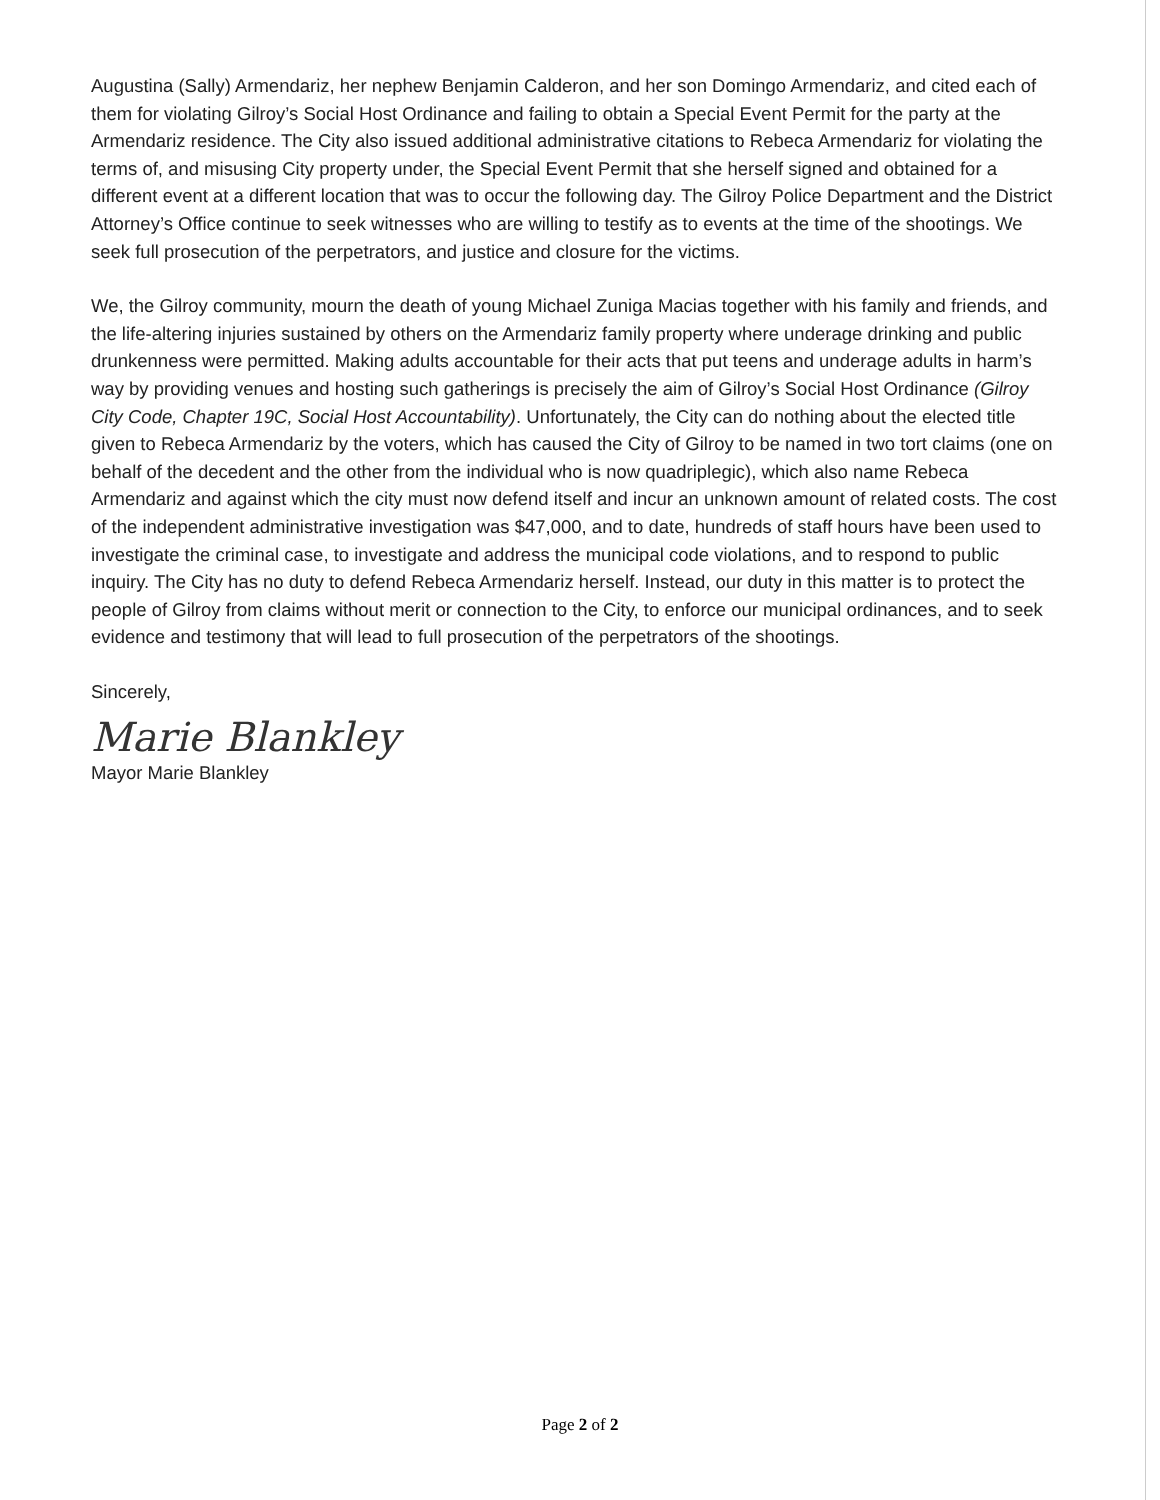Augustina (Sally) Armendariz, her nephew Benjamin Calderon, and her son Domingo Armendariz, and cited each of them for violating Gilroy’s Social Host Ordinance and failing to obtain a Special Event Permit for the party at the Armendariz residence. The City also issued additional administrative citations to Rebeca Armendariz for violating the terms of, and misusing City property under, the Special Event Permit that she herself signed and obtained for a different event at a different location that was to occur the following day. The Gilroy Police Department and the District Attorney’s Office continue to seek witnesses who are willing to testify as to events at the time of the shootings. We seek full prosecution of the perpetrators, and justice and closure for the victims.
We, the Gilroy community, mourn the death of young Michael Zuniga Macias together with his family and friends, and the life-altering injuries sustained by others on the Armendariz family property where underage drinking and public drunkenness were permitted. Making adults accountable for their acts that put teens and underage adults in harm’s way by providing venues and hosting such gatherings is precisely the aim of Gilroy’s Social Host Ordinance (Gilroy City Code, Chapter 19C, Social Host Accountability). Unfortunately, the City can do nothing about the elected title given to Rebeca Armendariz by the voters, which has caused the City of Gilroy to be named in two tort claims (one on behalf of the decedent and the other from the individual who is now quadriplegic), which also name Rebeca Armendariz and against which the city must now defend itself and incur an unknown amount of related costs. The cost of the independent administrative investigation was $47,000, and to date, hundreds of staff hours have been used to investigate the criminal case, to investigate and address the municipal code violations, and to respond to public inquiry. The City has no duty to defend Rebeca Armendariz herself. Instead, our duty in this matter is to protect the people of Gilroy from claims without merit or connection to the City, to enforce our municipal ordinances, and to seek evidence and testimony that will lead to full prosecution of the perpetrators of the shootings.
Sincerely,
Marie Blankley
Mayor Marie Blankley
Page 2 of 2